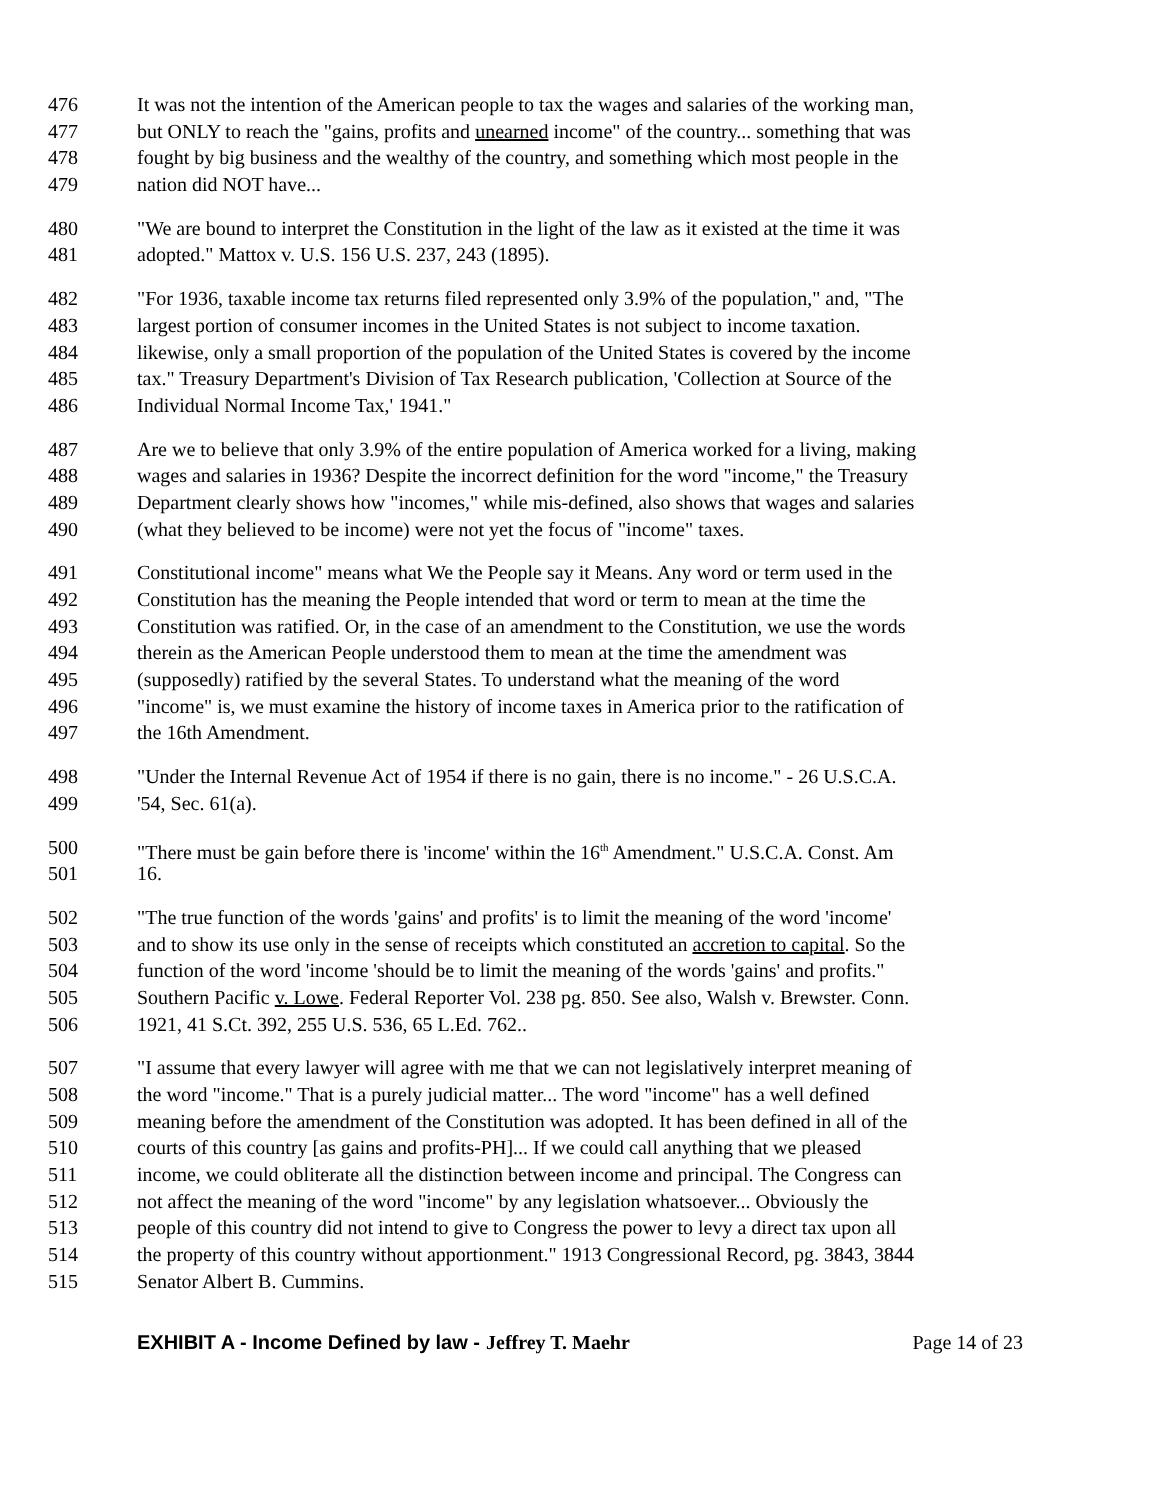476 It was not the intention of the American people to tax the wages and salaries of the working man,
477 but ONLY to reach the "gains, profits and unearned income" of the country... something that was
478 fought by big business and the wealthy of the country, and something which most people in the
479 nation did NOT have...
480 "We are bound to interpret the Constitution in the light of the law as it existed at the time it was
481 adopted." Mattox v. U.S. 156 U.S. 237, 243 (1895).
482 "For 1936, taxable income tax returns filed represented only 3.9% of the population," and, "The
483 largest portion of consumer incomes in the United States is not subject to income taxation.
484 likewise, only a small proportion of the population of the United States is covered by the income
485 tax." Treasury Department's Division of Tax Research publication, 'Collection at Source of the
486 Individual Normal Income Tax,' 1941."
487 Are we to believe that only 3.9% of the entire population of America worked for a living, making
488 wages and salaries in 1936? Despite the incorrect definition for the word "income," the Treasury
489 Department clearly shows how "incomes," while mis-defined, also shows that wages and salaries
490 (what they believed to be income) were not yet the focus of "income" taxes.
491 Constitutional income" means what We the People say it Means. Any word or term used in the
492 Constitution has the meaning the People intended that word or term to mean at the time the
493 Constitution was ratified. Or, in the case of an amendment to the Constitution, we use the words
494 therein as the American People understood them to mean at the time the amendment was
495 (supposedly) ratified by the several States. To understand what the meaning of the word
496 "income" is, we must examine the history of income taxes in America prior to the ratification of
497 the 16th Amendment.
498 "Under the Internal Revenue Act of 1954 if there is no gain, there is no income." - 26 U.S.C.A.
499 '54, Sec. 61(a).
500 "There must be gain before there is 'income' within the 16<sup>th</sup> Amendment." U.S.C.A. Const. Am
501 16.
502 "The true function of the words 'gains' and profits' is to limit the meaning of the word 'income'
503 and to show its use only in the sense of receipts which constituted an accretion to capital. So the
504 function of the word 'income 'should be to limit the meaning of the words 'gains' and profits."
505 Southern Pacific v. Lowe. Federal Reporter Vol. 238 pg. 850. See also, Walsh v. Brewster. Conn.
506 1921, 41 S.Ct. 392, 255 U.S. 536, 65 L.Ed. 762..
507 "I assume that every lawyer will agree with me that we can not legislatively interpret meaning of
508 the word "income." That is a purely judicial matter... The word "income" has a well defined
509 meaning before the amendment of the Constitution was adopted. It has been defined in all of the
510 courts of this country [as gains and profits-PH]... If we could call anything that we pleased
511 income, we could obliterate all the distinction between income and principal. The Congress can
512 not affect the meaning of the word "income" by any legislation whatsoever... Obviously the
513 people of this country did not intend to give to Congress the power to levy a direct tax upon all
514 the property of this country without apportionment." 1913 Congressional Record, pg. 3843, 3844
515 Senator Albert B. Cummins.
EXHIBIT A - Income Defined by law - Jeffrey T. Maehr Page 14 of 23